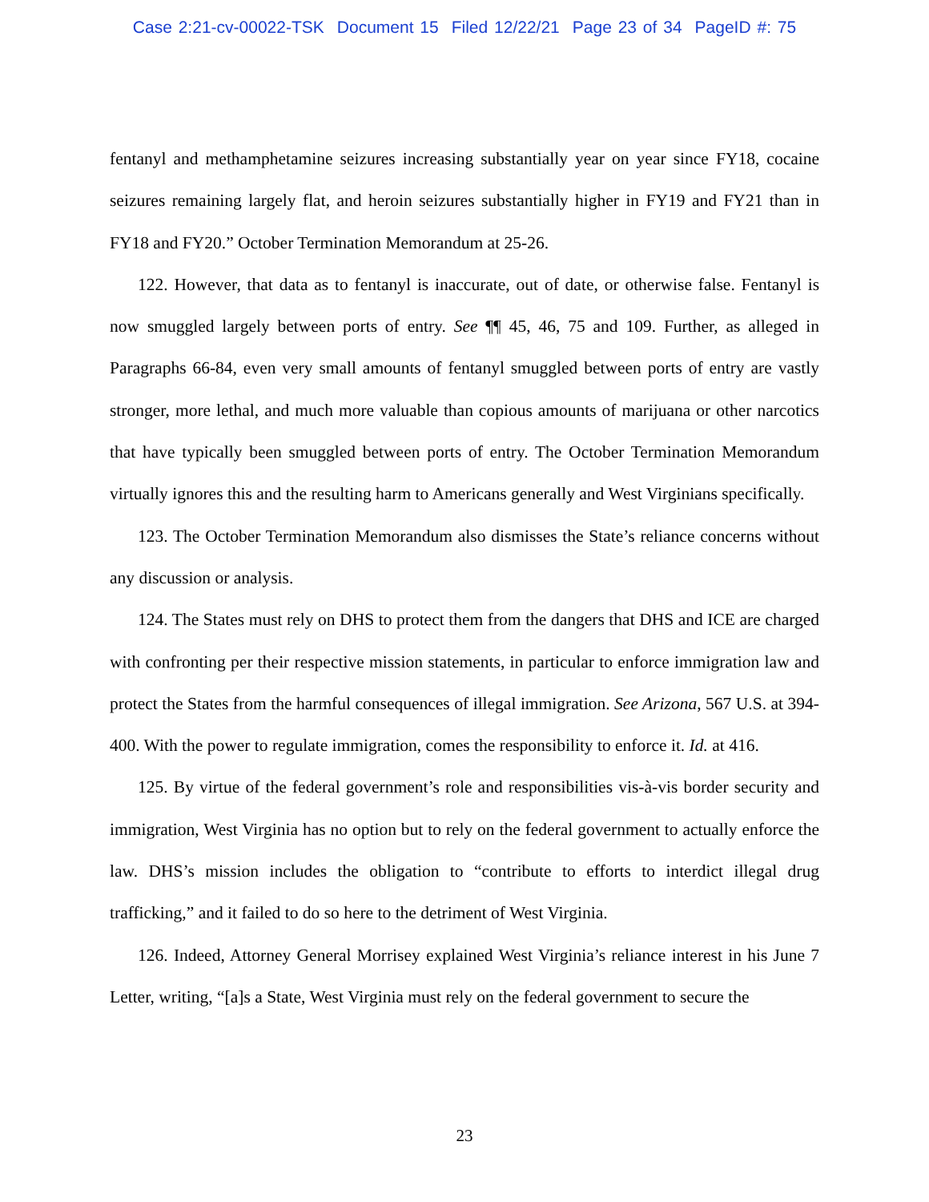Case 2:21-cv-00022-TSK Document 15 Filed 12/22/21 Page 23 of 34 PageID #: 75
fentanyl and methamphetamine seizures increasing substantially year on year since FY18, cocaine seizures remaining largely flat, and heroin seizures substantially higher in FY19 and FY21 than in FY18 and FY20.” October Termination Memorandum at 25-26.
122. However, that data as to fentanyl is inaccurate, out of date, or otherwise false. Fentanyl is now smuggled largely between ports of entry. See ¶¶ 45, 46, 75 and 109. Further, as alleged in Paragraphs 66-84, even very small amounts of fentanyl smuggled between ports of entry are vastly stronger, more lethal, and much more valuable than copious amounts of marijuana or other narcotics that have typically been smuggled between ports of entry. The October Termination Memorandum virtually ignores this and the resulting harm to Americans generally and West Virginians specifically.
123. The October Termination Memorandum also dismisses the State’s reliance concerns without any discussion or analysis.
124. The States must rely on DHS to protect them from the dangers that DHS and ICE are charged with confronting per their respective mission statements, in particular to enforce immigration law and protect the States from the harmful consequences of illegal immigration. See Arizona, 567 U.S. at 394-400. With the power to regulate immigration, comes the responsibility to enforce it. Id. at 416.
125. By virtue of the federal government’s role and responsibilities vis-à-vis border security and immigration, West Virginia has no option but to rely on the federal government to actually enforce the law. DHS’s mission includes the obligation to “contribute to efforts to interdict illegal drug trafficking,” and it failed to do so here to the detriment of West Virginia.
126. Indeed, Attorney General Morrisey explained West Virginia’s reliance interest in his June 7 Letter, writing, “[a]s a State, West Virginia must rely on the federal government to secure the
23